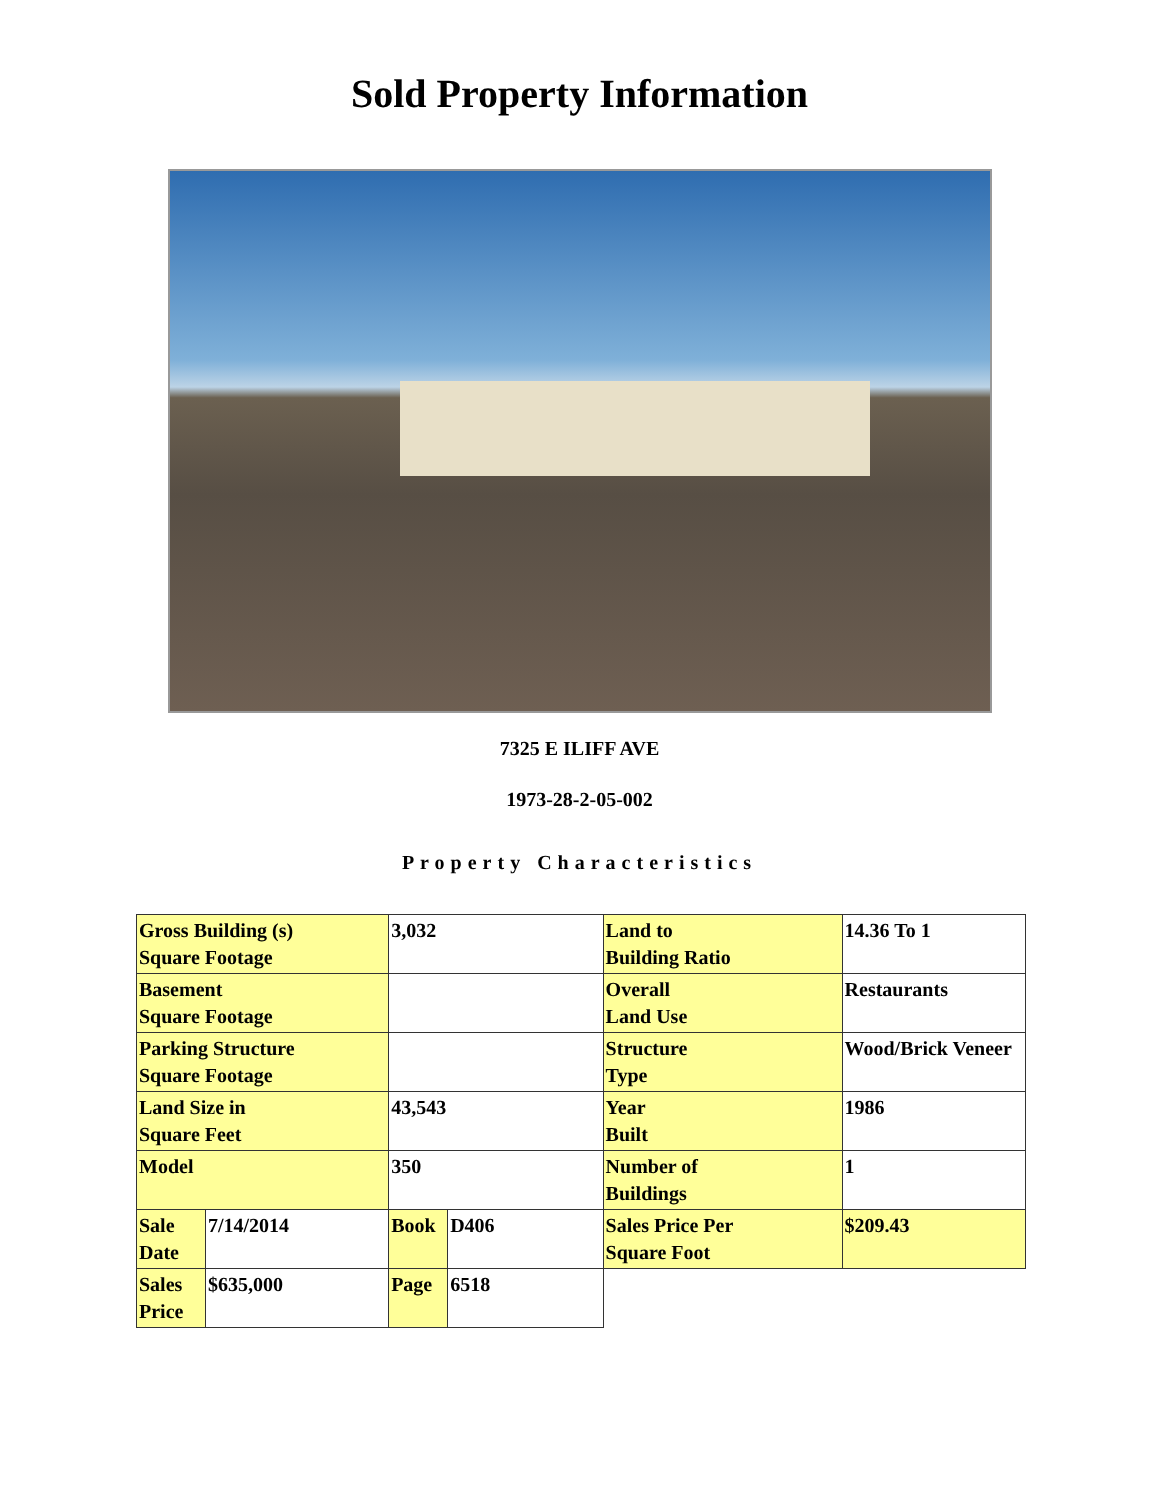Sold Property Information
7325 E ILIFF AVE
1973-28-2-05-002
Property Characteristics
| Gross Building (s) Square Footage | | 3,032 | | Land to Building Ratio | 14.36 To 1 |
| Basement Square Footage | | | | Overall Land Use | Restaurants |
| Parking Structure Square Footage | | | | Structure Type | Wood/Brick Veneer |
| Land Size in Square Feet | | 43,543 | | Year Built | 1986 |
| Model | | 350 | | Number of Buildings | 1 |
| Sale Date | 7/14/2014 | Book | D406 | Sales Price Per Square Foot | $209.43 |
| Sales Price | $635,000 | Page | 6518 | | |